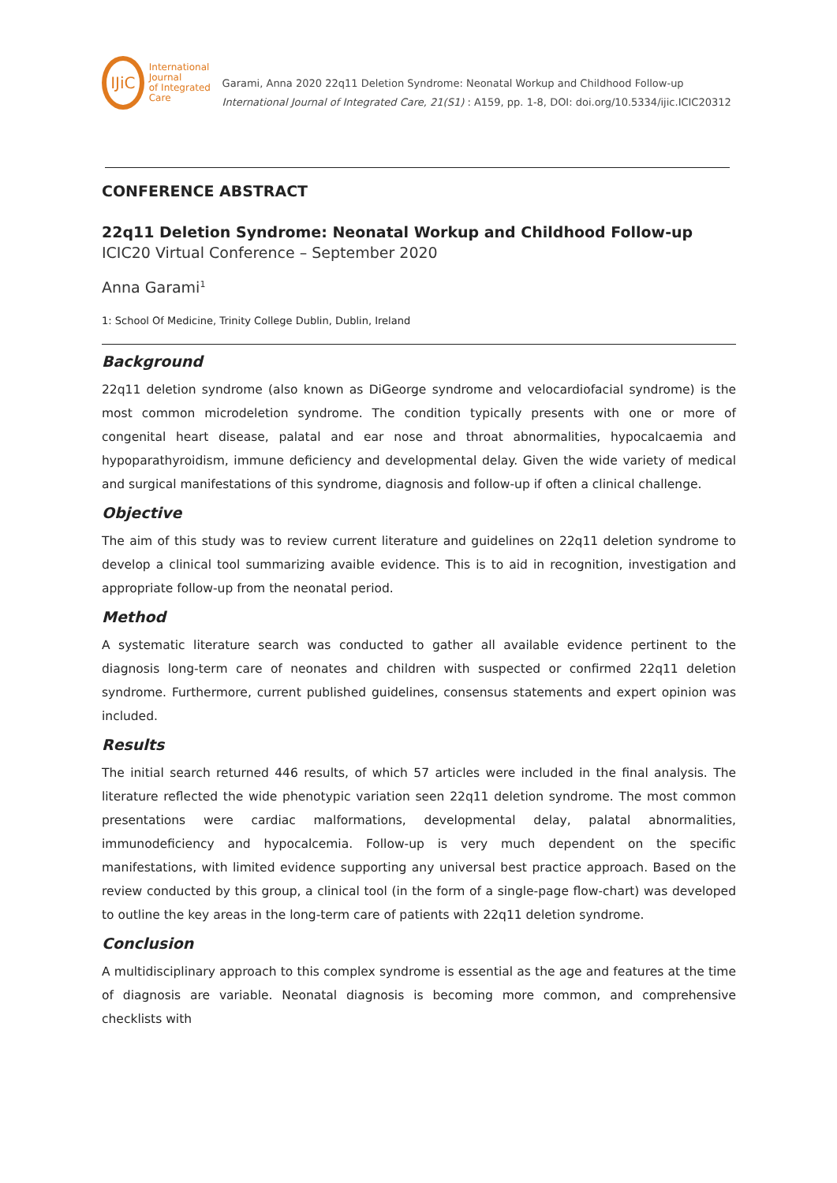IJiC
International Journal
of Integrated Care
Garami, Anna 2020 22q11 Deletion Syndrome: Neonatal Workup and Childhood Follow-up International Journal of Integrated Care, 21(S1) : A159, pp. 1-8, DOI: doi.org/10.5334/ijic.ICIC20312
CONFERENCE ABSTRACT
22q11 Deletion Syndrome: Neonatal Workup and Childhood Follow-up
ICIC20 Virtual Conference – September 2020
Anna Garami<sup>1</sup>
1: School Of Medicine, Trinity College Dublin, Dublin, Ireland
Background
22q11 deletion syndrome (also known as DiGeorge syndrome and velocardiofacial syndrome) is the most common microdeletion syndrome. The condition typically presents with one or more of congenital heart disease, palatal and ear nose and throat abnormalities, hypocalcaemia and hypoparathyroidism, immune deficiency and developmental delay. Given the wide variety of medical and surgical manifestations of this syndrome, diagnosis and follow-up if often a clinical challenge.
Objective
The aim of this study was to review current literature and guidelines on 22q11 deletion syndrome to develop a clinical tool summarizing avaible evidence. This is to aid in recognition, investigation and appropriate follow-up from the neonatal period.
Method
A systematic literature search was conducted to gather all available evidence pertinent to the diagnosis long-term care of neonates and children with suspected or confirmed 22q11 deletion syndrome. Furthermore, current published guidelines, consensus statements and expert opinion was included.
Results
The initial search returned 446 results, of which 57 articles were included in the final analysis. The literature reflected the wide phenotypic variation seen 22q11 deletion syndrome. The most common presentations were cardiac malformations, developmental delay, palatal abnormalities, immunodeficiency and hypocalcemia. Follow-up is very much dependent on the specific manifestations, with limited evidence supporting any universal best practice approach. Based on the review conducted by this group, a clinical tool (in the form of a single-page flow-chart) was developed to outline the key areas in the long-term care of patients with 22q11 deletion syndrome.
Conclusion
A multidisciplinary approach to this complex syndrome is essential as the age and features at the time of diagnosis are variable. Neonatal diagnosis is becoming more common, and comprehensive checklists with